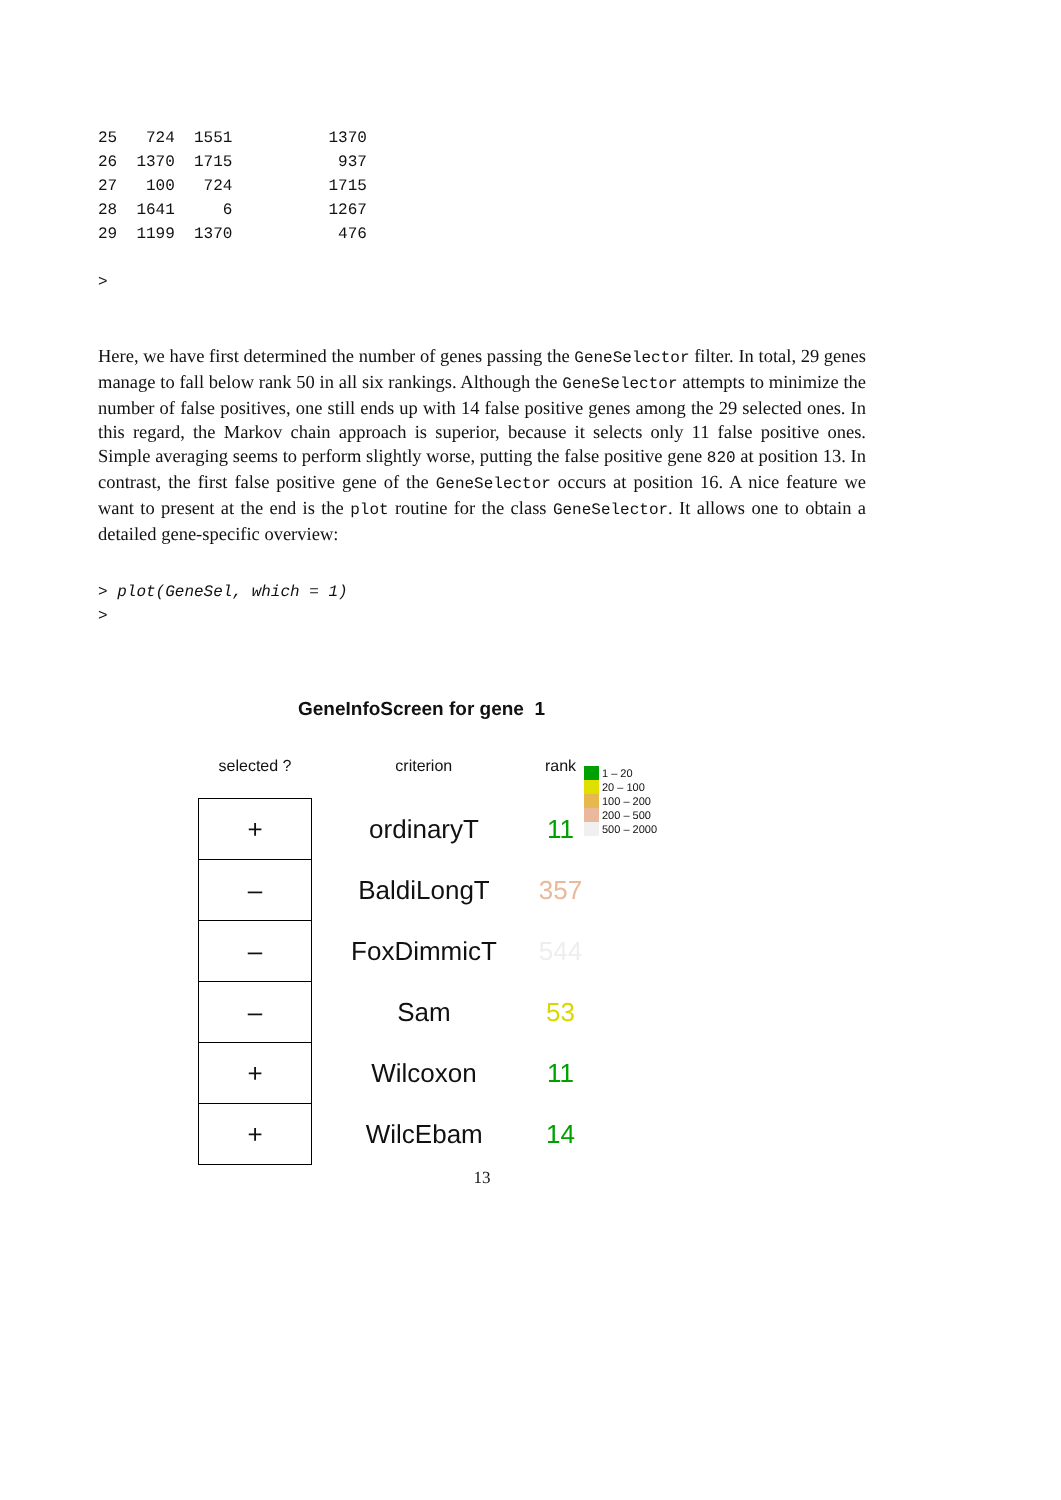25   724  1551          1370
26  1370  1715           937
27   100   724          1715
28  1641     6          1267
29  1199  1370           476

>
Here, we have first determined the number of genes passing the GeneSelector filter. In total, 29 genes manage to fall below rank 50 in all six rankings. Although the GeneSelector attempts to minimize the number of false positives, one still ends up with 14 false positive genes among the 29 selected ones. In this regard, the Markov chain approach is superior, because it selects only 11 false positive ones. Simple averaging seems to perform slightly worse, putting the false positive gene 820 at position 13. In contrast, the first false positive gene of the GeneSelector occurs at position 16. A nice feature we want to present at the end is the plot routine for the class GeneSelector. It allows one to obtain a detailed gene-specific overview:
> plot(GeneSel, which = 1)
>
GeneInfoScreen for gene 1
1 – 20
20 – 100
100 – 200
200 – 500
500 – 2000
| selected ? | criterion | rank |
| --- | --- | --- |
| + | ordinaryT | 11 |
| – | BaldiLongT | 357 |
| – | FoxDimmicT | 544 |
| – | Sam | 53 |
| + | Wilcoxon | 11 |
| + | WilcEbam | 14 |
13